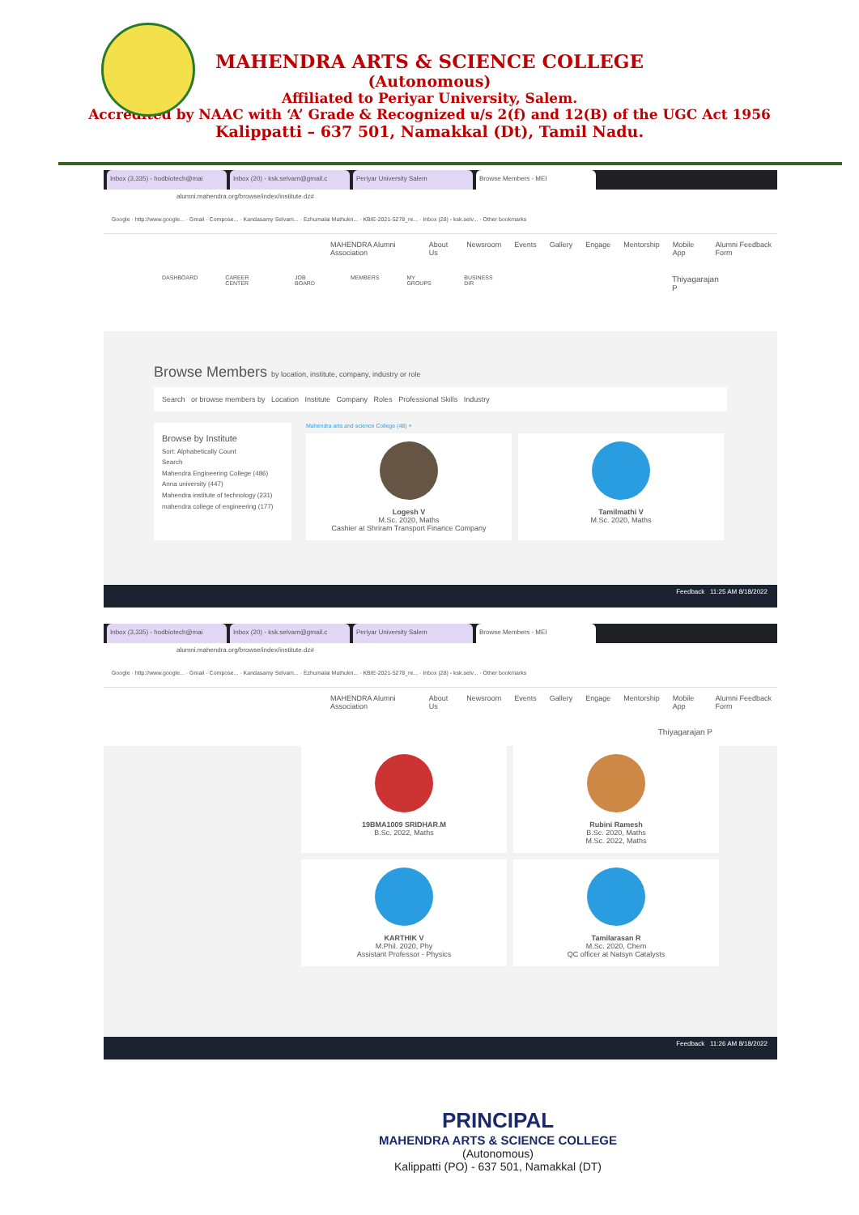MAHENDRA ARTS & SCIENCE COLLEGE
(Autonomous)
Affiliated to Periyar University, Salem.
Accredited by NAAC with ‘A’ Grade & Recognized u/s 2(f) and 12(B) of the UGC Act 1956
Kalippatti – 637 501, Namakkal (Dt), Tamil Nadu.
Inbox (3,335) - hodbiotech@mai
Inbox (20) - ksk.selvam@gmail.c
Periyar University Salem Browse Members - MEI
alumni.mahendra.org/browse/index/institute.dz#
Google · http://www.google... · Gmail - Compose... · Kandasamy Selvam... · Ezhumalai Muthukri... · KBIE-2021-5278_re... · Inbox (28) - ksk.selv... · Other bookmarks
MAHENDRA Alumni Association About Us Newsroom Events Gallery Engage Mentorship Mobile App Alumni Feedback Form
DASHBOARD CAREER CENTER JOB BOARD MEMBERS MY GROUPS BUSINESS DIR Thiyagarajan P
Browse Members by location, institute, company, industry or role
Search or browse members by Location Institute Company Roles Professional Skills Industry
Browse by Institute
Sort: Alphabetically Count
Search
Mahendra Engineering College (486)
Anna university (447)
Mahendra institute of technology (231)
mahendra college of engineering (177)
Mahendra arts and science College (48) ×
Logesh V
M.Sc. 2020, Maths
Cashier at Shriram Transport Finance Company
Tamilmathi V
M.Sc. 2020, Maths
Feedback 11:25 AM 8/18/2022
Inbox (3,335) - hodbiotech@mai
Inbox (20) - ksk.selvam@gmail.c
Periyar University Salem Browse Members - MEI
alumni.mahendra.org/browse/index/institute.dz#
Google · http://www.google... · Gmail - Compose... · Kandasamy Selvam... · Ezhumalai Muthukri... · KBIE-2021-5278_re... · Inbox (28) - ksk.selv... · Other bookmarks
MAHENDRA Alumni Association About Us Newsroom Events Gallery Engage Mentorship Mobile App Alumni Feedback Form
Thiyagarajan P
19BMA1009 SRIDHAR.M
B.Sc. 2022, Maths
Rubini Ramesh
B.Sc. 2020, Maths
M.Sc. 2022, Maths
KARTHIK V
M.Phil. 2020, Phy
Assistant Professor - Physics
Tamilarasan R
M.Sc. 2020, Chem
QC officer at Natsyn Catalysts
Feedback 11:26 AM 8/18/2022
PRINCIPAL
MAHENDRA ARTS & SCIENCE COLLEGE
(Autonomous)
Kalippatti (PO) - 637 501, Namakkal (DT)